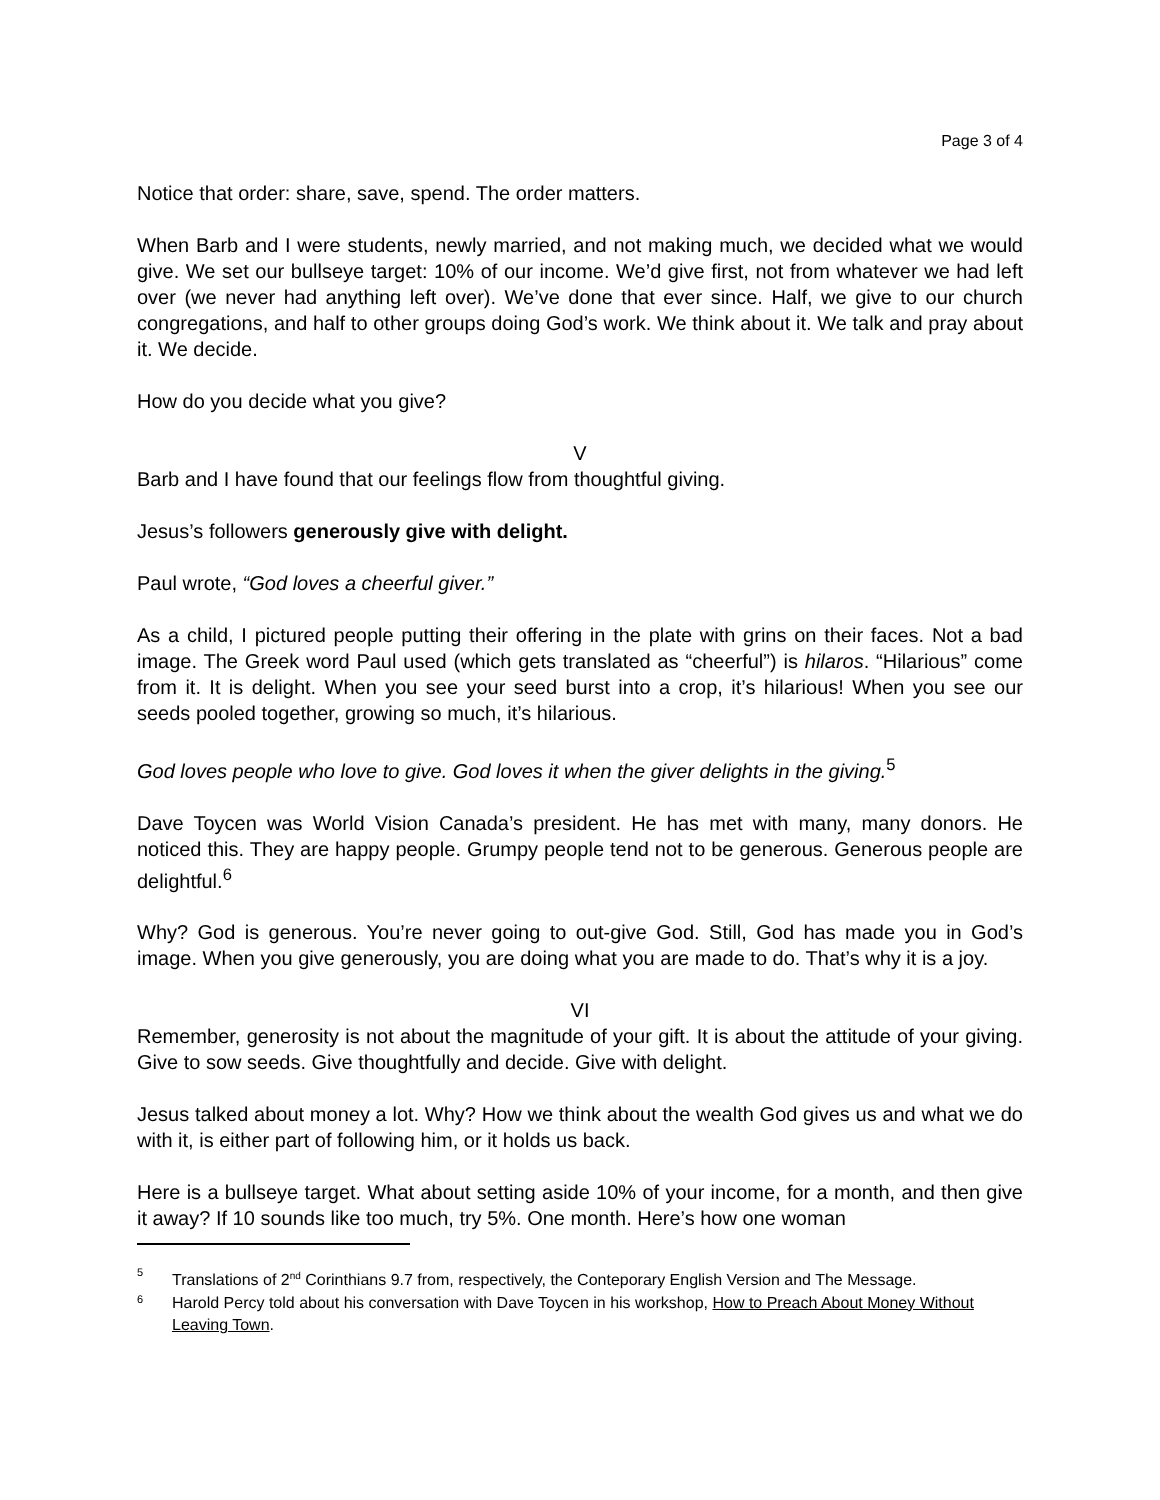Page 3 of 4
Notice that order: share, save, spend. The order matters.
When Barb and I were students, newly married, and not making much, we decided what we would give. We set our bullseye target: 10% of our income. We’d give first, not from whatever we had left over (we never had anything left over). We’ve done that ever since. Half, we give to our church congregations, and half to other groups doing God’s work. We think about it. We talk and pray about it. We decide.
How do you decide what you give?
V
Barb and I have found that our feelings flow from thoughtful giving.
Jesus’s followers generously give with delight.
Paul wrote, “God loves a cheerful giver.”
As a child, I pictured people putting their offering in the plate with grins on their faces. Not a bad image. The Greek word Paul used (which gets translated as “cheerful”) is hilaros. “Hilarious” come from it. It is delight. When you see your seed burst into a crop, it’s hilarious! When you see our seeds pooled together, growing so much, it’s hilarious.
God loves people who love to give. God loves it when the giver delights in the giving.<sup>5</sup>
Dave Toycen was World Vision Canada’s president. He has met with many, many donors. He noticed this. They are happy people. Grumpy people tend not to be generous. Generous people are delightful.<sup>6</sup>
Why? God is generous. You’re never going to out-give God. Still, God has made you in God’s image. When you give generously, you are doing what you are made to do. That’s why it is a joy.
VI
Remember, generosity is not about the magnitude of your gift. It is about the attitude of your giving. Give to sow seeds. Give thoughtfully and decide. Give with delight.
Jesus talked about money a lot. Why? How we think about the wealth God gives us and what we do with it, is either part of following him, or it holds us back.
Here is a bullseye target. What about setting aside 10% of your income, for a month, and then give it away? If 10 sounds like too much, try 5%. One month. Here’s how one woman
5 Translations of 2<sup>nd</sup> Corinthians 9.7 from, respectively, the Conteporary English Version and The Message.
6 Harold Percy told about his conversation with Dave Toycen in his workshop, How to Preach About Money Without Leaving Town.